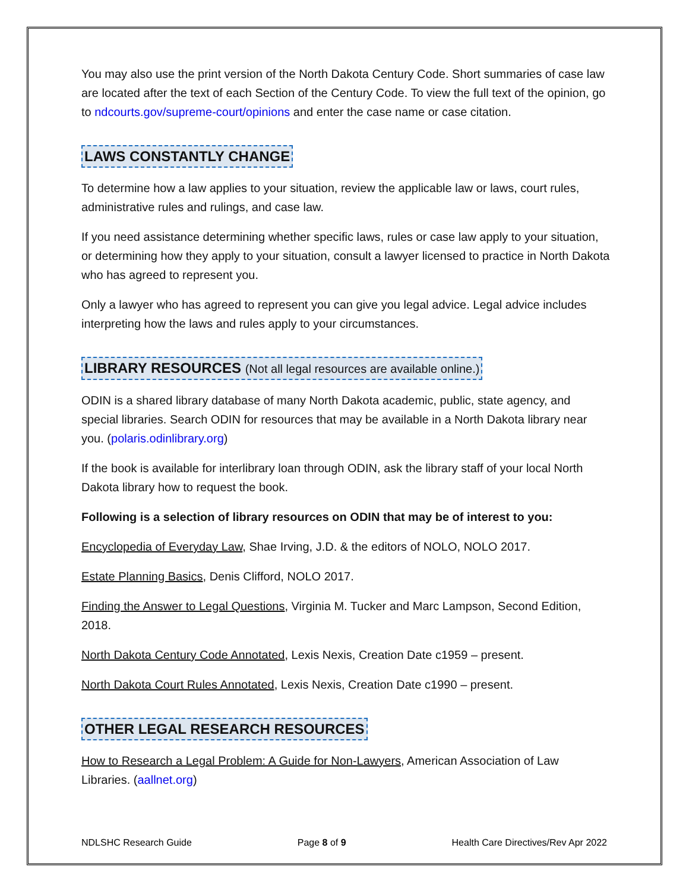You may also use the print version of the North Dakota Century Code. Short summaries of case law are located after the text of each Section of the Century Code. To view the full text of the opinion, go to ndcourts.gov/supreme-court/opinions and enter the case name or case citation.
LAWS CONSTANTLY CHANGE
To determine how a law applies to your situation, review the applicable law or laws, court rules, administrative rules and rulings, and case law.
If you need assistance determining whether specific laws, rules or case law apply to your situation, or determining how they apply to your situation, consult a lawyer licensed to practice in North Dakota who has agreed to represent you.
Only a lawyer who has agreed to represent you can give you legal advice. Legal advice includes interpreting how the laws and rules apply to your circumstances.
LIBRARY RESOURCES (Not all legal resources are available online.)
ODIN is a shared library database of many North Dakota academic, public, state agency, and special libraries. Search ODIN for resources that may be available in a North Dakota library near you. (polaris.odinlibrary.org)
If the book is available for interlibrary loan through ODIN, ask the library staff of your local North Dakota library how to request the book.
Following is a selection of library resources on ODIN that may be of interest to you:
Encyclopedia of Everyday Law, Shae Irving, J.D. & the editors of NOLO, NOLO 2017.
Estate Planning Basics, Denis Clifford, NOLO 2017.
Finding the Answer to Legal Questions, Virginia M. Tucker and Marc Lampson, Second Edition, 2018.
North Dakota Century Code Annotated, Lexis Nexis, Creation Date c1959 – present.
North Dakota Court Rules Annotated, Lexis Nexis, Creation Date c1990 – present.
OTHER LEGAL RESEARCH RESOURCES
How to Research a Legal Problem: A Guide for Non-Lawyers, American Association of Law Libraries. (aallnet.org)
NDLSHC Research Guide Page 8 of 9 Health Care Directives/Rev Apr 2022